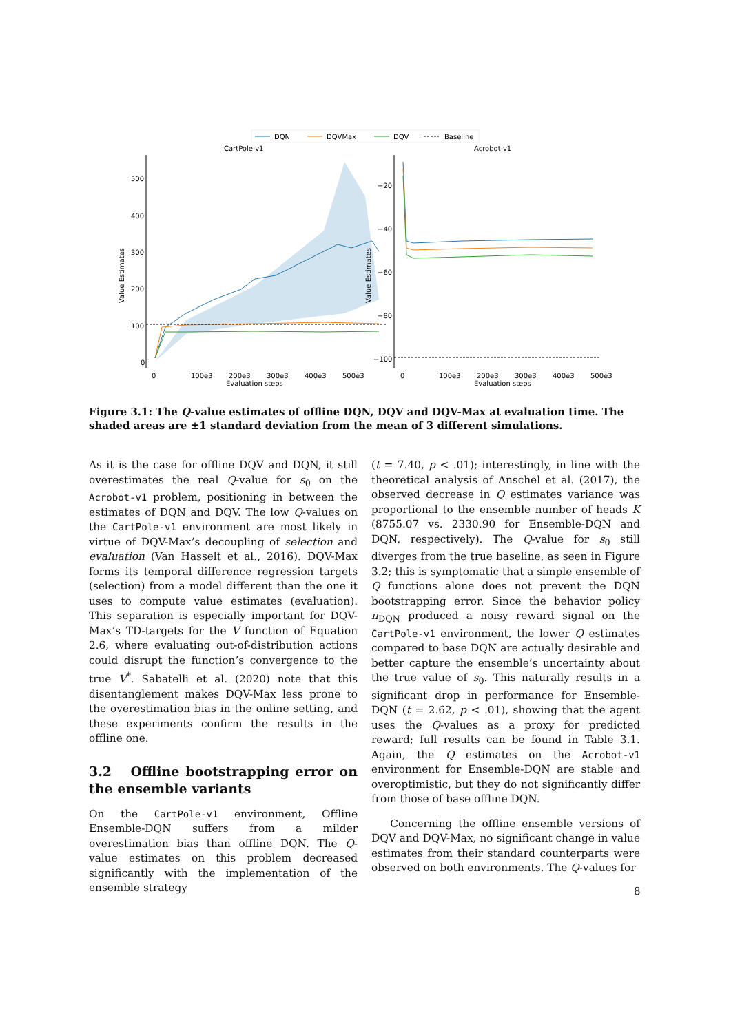DQN
DQVMax
DQV
Baseline
CartPole-v1
Acrobot-v1
500
400
300
200
100
0
Value Estimates
0
100e3
200e3
300e3
400e3
500e3
Evaluation steps
−20
−40
−60
−80
−100
Value Estimates
0
100e3
200e3
300e3
400e3
500e3
Evaluation steps
Figure 3.1: The Q-value estimates of offline DQN, DQV and DQV-Max at evaluation time. The shaded areas are ±1 standard deviation from the mean of 3 different simulations.
As it is the case for offline DQV and DQN, it still overestimates the real Q-value for s<sub>0</sub> on the Acrobot-v1 problem, positioning in between the estimates of DQN and DQV. The low Q-values on the CartPole-v1 environment are most likely in virtue of DQV-Max’s decoupling of selection and evaluation (Van Hasselt et al., 2016). DQV-Max forms its temporal difference regression targets (selection) from a model different than the one it uses to compute value estimates (evaluation). This separation is especially important for DQV-Max’s TD-targets for the V function of Equation 2.6, where evaluating out-of-distribution actions could disrupt the function’s convergence to the true V<sup>*</sup>. Sabatelli et al. (2020) note that this disentanglement makes DQV-Max less prone to the overestimation bias in the online setting, and these experiments confirm the results in the offline one.
3.2 Offline bootstrapping error on the ensemble variants
On the CartPole-v1 environment, Offline Ensemble-DQN suffers from a milder overestimation bias than offline DQN. The Q-value estimates on this problem decreased significantly with the implementation of the ensemble strategy
(t = 7.40, p < .01); interestingly, in line with the theoretical analysis of Anschel et al. (2017), the observed decrease in Q estimates variance was proportional to the ensemble number of heads K (8755.07 vs. 2330.90 for Ensemble-DQN and DQN, respectively). The Q-value for s<sub>0</sub> still diverges from the true baseline, as seen in Figure 3.2; this is symptomatic that a simple ensemble of Q functions alone does not prevent the DQN bootstrapping error. Since the behavior policy π<sub>DQN</sub> produced a noisy reward signal on the CartPole-v1 environment, the lower Q estimates compared to base DQN are actually desirable and better capture the ensemble’s uncertainty about the true value of s<sub>0</sub>. This naturally results in a significant drop in performance for Ensemble-DQN (t = 2.62, p < .01), showing that the agent uses the Q-values as a proxy for predicted reward; full results can be found in Table 3.1. Again, the Q estimates on the Acrobot-v1 environment for Ensemble-DQN are stable and overoptimistic, but they do not significantly differ from those of base offline DQN.
Concerning the offline ensemble versions of DQV and DQV-Max, no significant change in value estimates from their standard counterparts were observed on both environments. The Q-values for
8